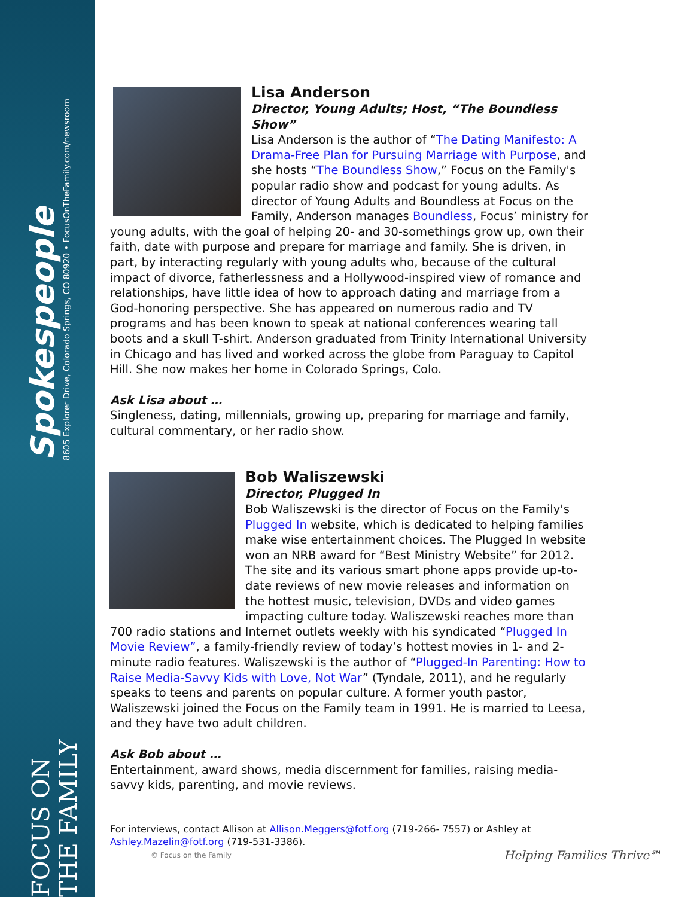Spokespeople
8605 Explorer Drive, Colorado Springs, CO 80920 • FocusOnTheFamily.com/newsroom
FOCUS ON THE FAMILY
Lisa Anderson
Director, Young Adults; Host, “The Boundless Show”
Lisa Anderson is the author of “The Dating Manifesto: A Drama-Free Plan for Pursuing Marriage with Purpose, and she hosts “The Boundless Show,” Focus on the Family's popular radio show and podcast for young adults. As director of Young Adults and Boundless at Focus on the Family, Anderson manages Boundless, Focus’ ministry for young adults, with the goal of helping 20- and 30-somethings grow up, own their faith, date with purpose and prepare for marriage and family. She is driven, in part, by interacting regularly with young adults who, because of the cultural impact of divorce, fatherlessness and a Hollywood-inspired view of romance and relationships, have little idea of how to approach dating and marriage from a God-honoring perspective. She has appeared on numerous radio and TV programs and has been known to speak at national conferences wearing tall boots and a skull T-shirt. Anderson graduated from Trinity International University in Chicago and has lived and worked across the globe from Paraguay to Capitol Hill. She now makes her home in Colorado Springs, Colo.
Ask Lisa about …
Singleness, dating, millennials, growing up, preparing for marriage and family, cultural commentary, or her radio show.
Bob Waliszewski
Director, Plugged In
Bob Waliszewski is the director of Focus on the Family's Plugged In website, which is dedicated to helping families make wise entertainment choices. The Plugged In website won an NRB award for “Best Ministry Website” for 2012. The site and its various smart phone apps provide up-to-date reviews of new movie releases and information on the hottest music, television, DVDs and video games impacting culture today. Waliszewski reaches more than 700 radio stations and Internet outlets weekly with his syndicated “Plugged In Movie Review”, a family-friendly review of today’s hottest movies in 1- and 2-minute radio features. Waliszewski is the author of “Plugged-In Parenting: How to Raise Media-Savvy Kids with Love, Not War” (Tyndale, 2011), and he regularly speaks to teens and parents on popular culture. A former youth pastor, Waliszewski joined the Focus on the Family team in 1991. He is married to Leesa, and they have two adult children.
Ask Bob about …
Entertainment, award shows, media discernment for families, raising media-savvy kids, parenting, and movie reviews.
For interviews, contact Allison at Allison.Meggers@fotf.org (719-266- 7557) or Ashley at Ashley.Mazelin@fotf.org (719-531-3386).
© Focus on the Family
Helping Families Thrive℠